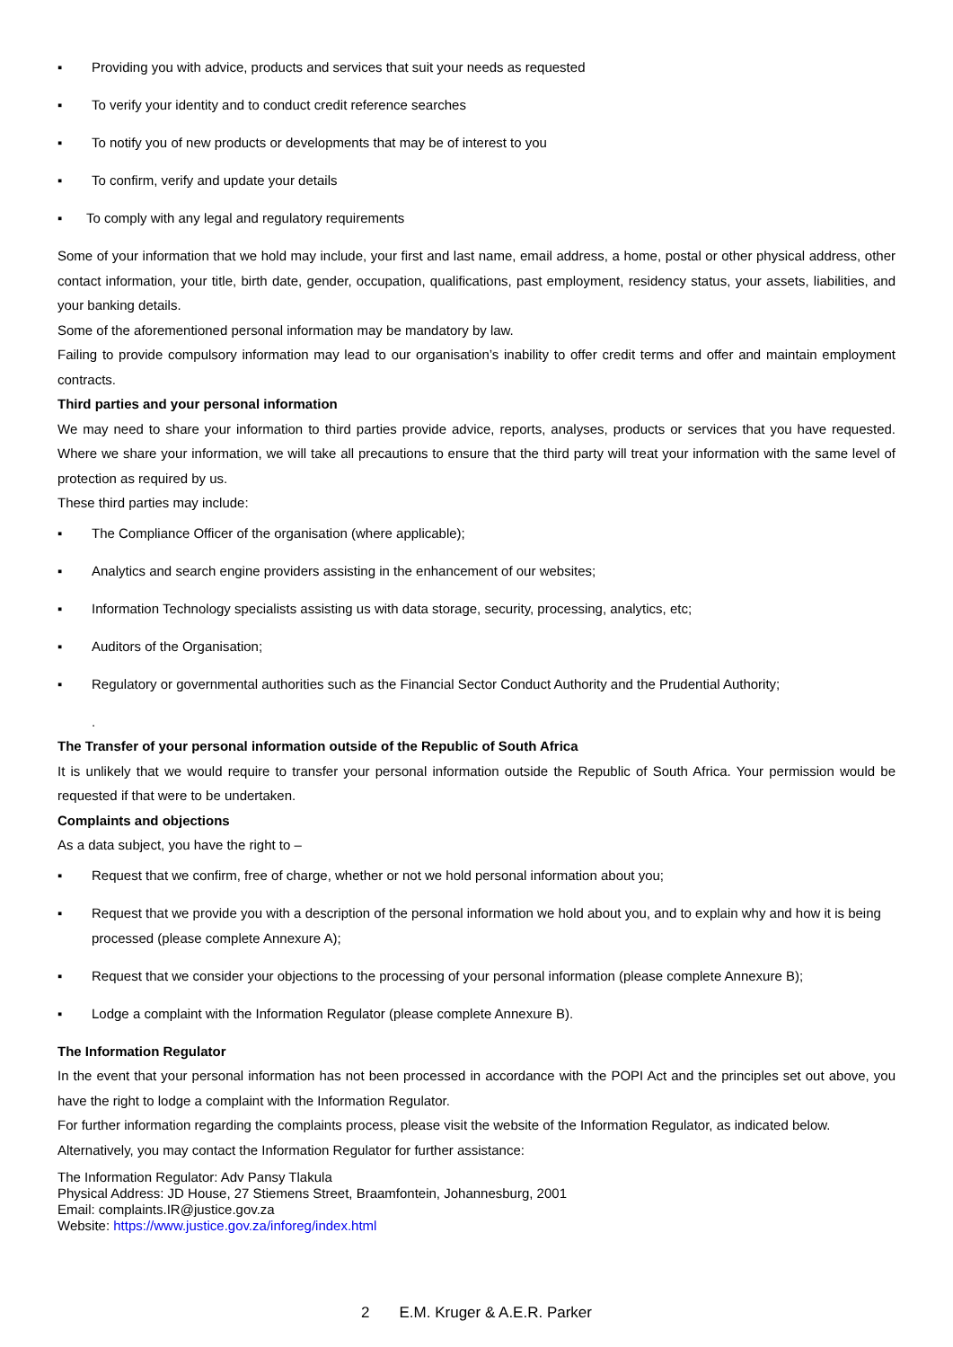▪ Providing you with advice, products and services that suit your needs as requested
▪ To verify your identity and to conduct credit reference searches
▪ To notify you of new products or developments that may be of interest to you
▪ To confirm, verify and update your details
▪ To comply with any legal and regulatory requirements
Some of your information that we hold may include, your first and last name, email address, a home, postal or other physical address, other contact information, your title, birth date, gender, occupation, qualifications, past employment, residency status, your assets, liabilities, and your banking details.
Some of the aforementioned personal information may be mandatory by law.
Failing to provide compulsory information may lead to our organisation’s inability to offer credit terms and offer and maintain employment contracts.
Third parties and your personal information
We may need to share your information to third parties provide advice, reports, analyses, products or services that you have requested. Where we share your information, we will take all precautions to ensure that the third party will treat your information with the same level of protection as required by us.
These third parties may include:
▪ The Compliance Officer of the organisation (where applicable);
▪ Analytics and search engine providers assisting in the enhancement of our websites;
▪ Information Technology specialists assisting us with data storage, security, processing, analytics, etc;
▪ Auditors of the Organisation;
▪ Regulatory or governmental authorities such as the Financial Sector Conduct Authority and the Prudential Authority;
.
The Transfer of your personal information outside of the Republic of South Africa
It is unlikely that we would require to transfer your personal information outside the Republic of South Africa. Your permission would be requested if that were to be undertaken.
Complaints and objections
As a data subject, you have the right to –
▪ Request that we confirm, free of charge, whether or not we hold personal information about you;
▪ Request that we provide you with a description of the personal information we hold about you, and to explain why and how it is being processed (please complete Annexure A);
▪ Request that we consider your objections to the processing of your personal information (please complete Annexure B);
▪ Lodge a complaint with the Information Regulator (please complete Annexure B).
The Information Regulator
In the event that your personal information has not been processed in accordance with the POPI Act and the principles set out above, you have the right to lodge a complaint with the Information Regulator.
For further information regarding the complaints process, please visit the website of the Information Regulator, as indicated below.
Alternatively, you may contact the Information Regulator for further assistance:
The Information Regulator: Adv Pansy Tlakula
Physical Address: JD House, 27 Stiemens Street, Braamfontein, Johannesburg, 2001
Email: complaints.IR@justice.gov.za
Website: https://www.justice.gov.za/inforeg/index.html
2 E.M. Kruger & A.E.R. Parker